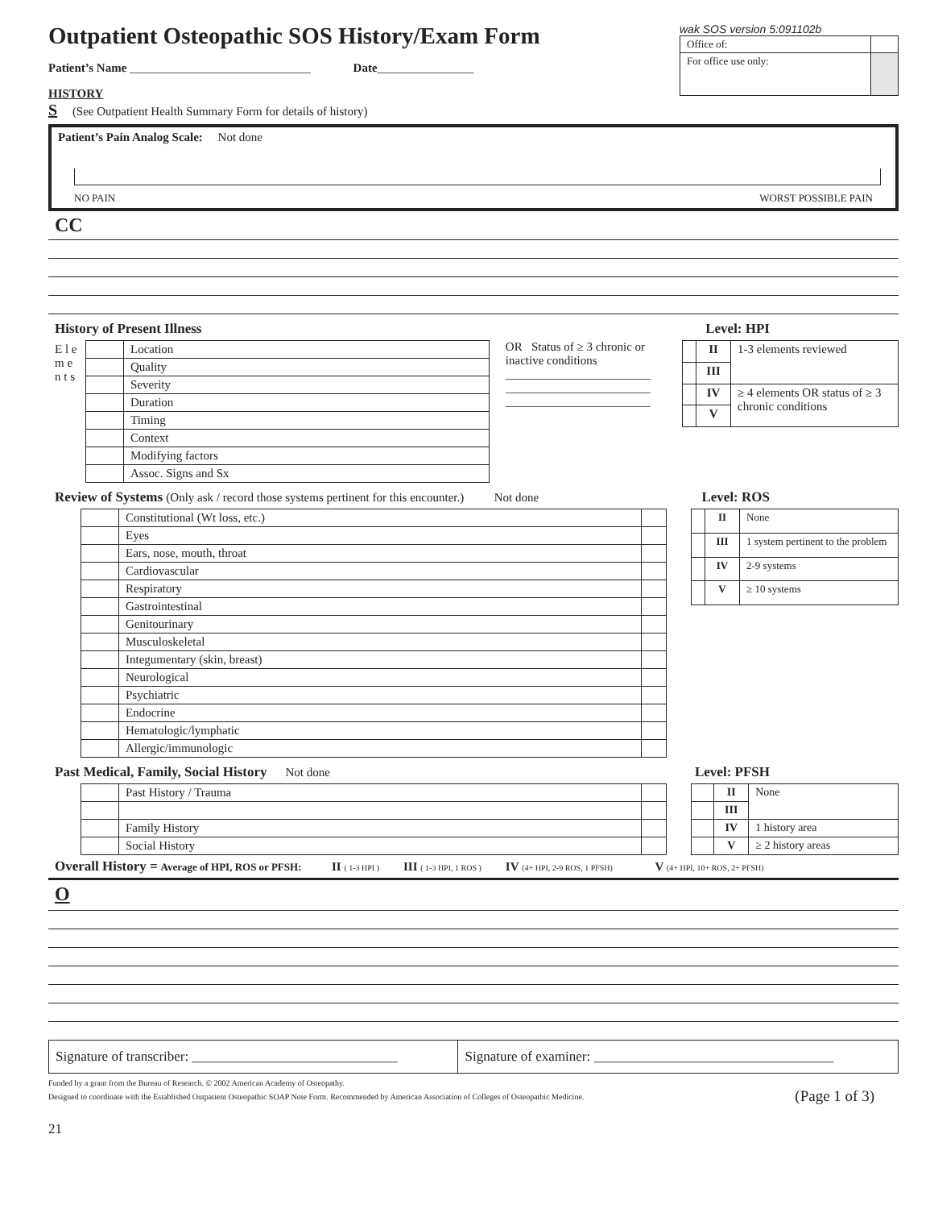Outpatient Osteopathic SOS History/Exam Form
Patient’s Name ______________________________ Date________________
HISTORY
S (See Outpatient Health Summary Form for details of history)
wak SOS version 5:091102b
| Office of: | |
| For office use only: | |
Patient’s Pain Analog Scale: Not done
NO PAIN WORST POSSIBLE PAIN
CC
History of Present Illness Level: HPI
| E l e m e n t s | | Location |
| | | Quality |
| | | Severity |
| | | Duration |
| | | Timing |
| | | Context |
| | | Modifying factors |
| | | Assoc. Signs and Sx |
OR Status of ≥ 3 chronic or inactive conditions
________________________
________________________
________________________
| | II | 1-3 elements reviewed |
| | III | |
| | IV | ≥ 4 elements OR status of ≥ 3 chronic conditions |
| | V | |
Review of Systems (Only ask / record those systems pertinent for this encounter.) Not done
Level: ROS
| | Constitutional (Wt loss, etc.) | |
| | Eyes | |
| | Ears, nose, mouth, throat | |
| | Cardiovascular | |
| | Respiratory | |
| | Gastrointestinal | |
| | Genitourinary | |
| | Musculoskeletal | |
| | Integumentary (skin, breast) | |
| | Neurological | |
| | Psychiatric | |
| | Endocrine | |
| | Hematologic/lymphatic | |
| | Allergic/immunologic | |
| | II | None |
| | III | 1 system pertinent to the problem |
| | IV | 2-9 systems |
| | V | ≥ 10 systems |
Past Medical, Family, Social History Not done
Level: PFSH
| | Past History / Trauma | |
| | Family History | |
| | Social History | |
| | II | None |
| | III | |
| | IV | 1 history area |
| | V | ≥ 2 history areas |
Overall History = Average of HPI, ROS or PFSH: II ( 1-3 HPI ) III ( 1-3 HPI, 1 ROS ) IV (4+ HPI, 2-9 ROS, 1 PFSH) V (4+ HPI, 10+ ROS, 2+ PFSH)
O
| Signature of transcriber: ______________________________ | Signature of examiner: ___________________________________ |
Funded by a grant from the Bureau of Research. © 2002 American Academy of Osteopathy.
Designed to coordinate with the Established Outpatient Osteopathic SOAP Note Form. Recommended by American Association of Colleges of Osteopathic Medicine. (Page 1 of 3)
21